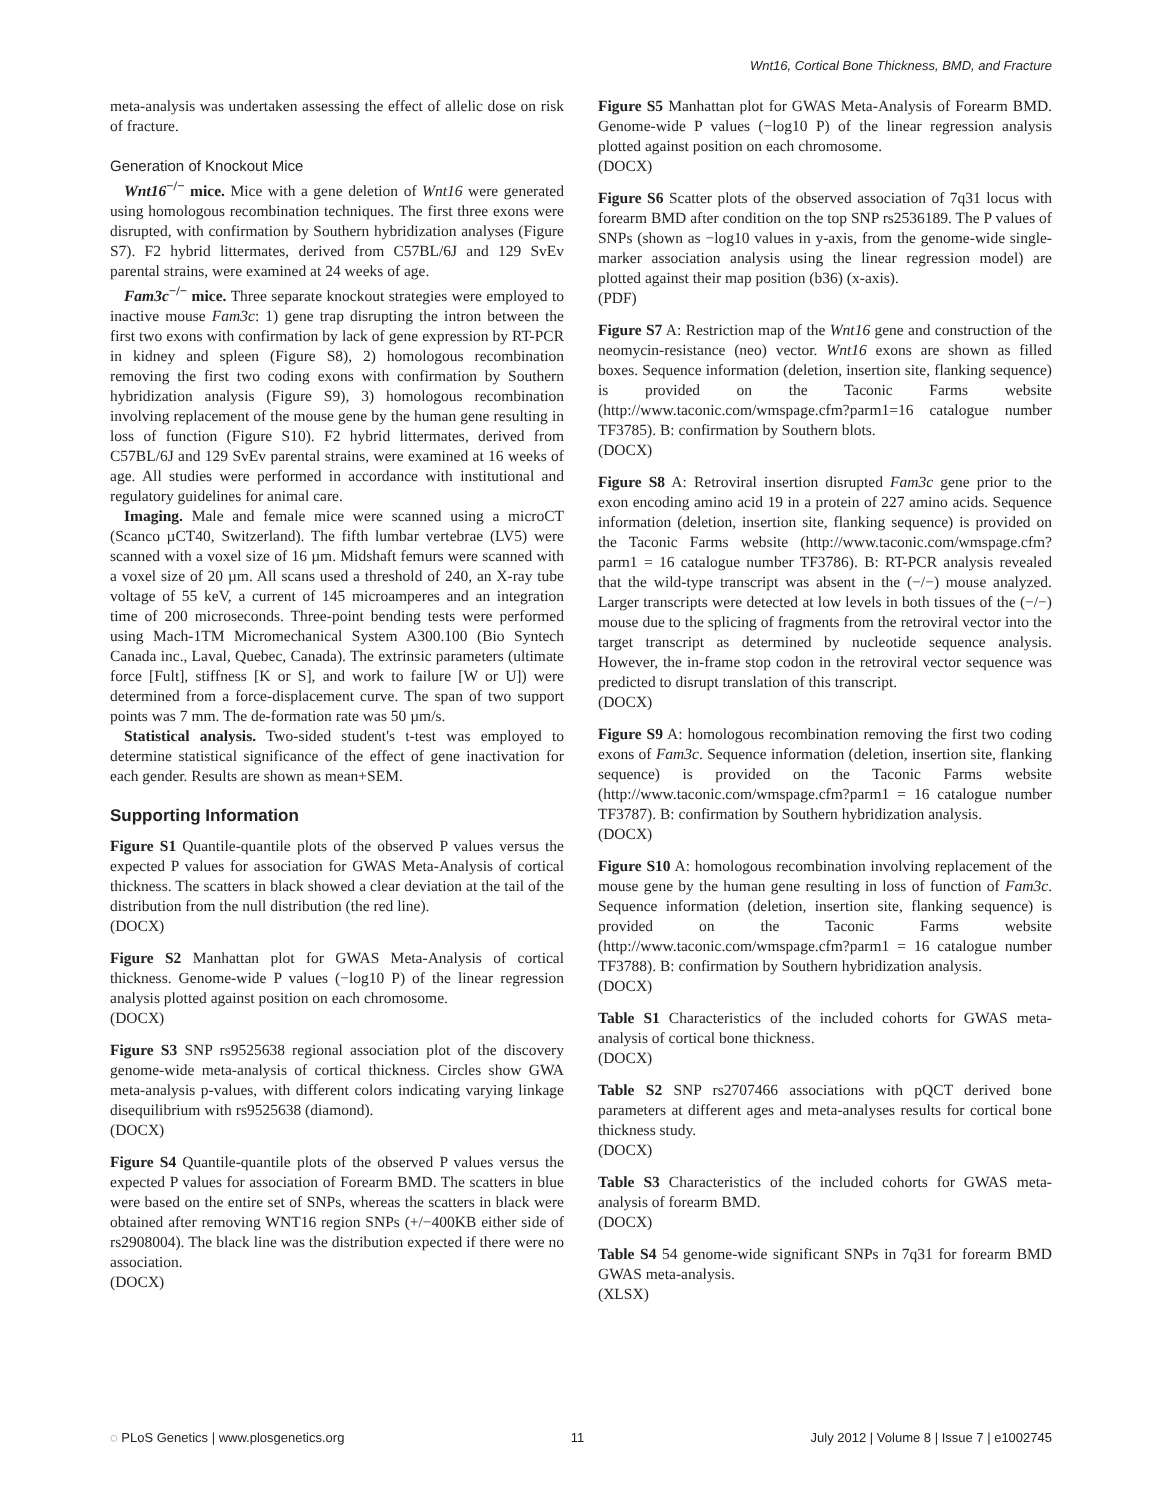Wnt16, Cortical Bone Thickness, BMD, and Fracture
meta-analysis was undertaken assessing the effect of allelic dose on risk of fracture.
Generation of Knockout Mice
Wnt16<sup>−/−</sup> mice. Mice with a gene deletion of Wnt16 were generated using homologous recombination techniques. The first three exons were disrupted, with confirmation by Southern hybridization analyses (Figure S7). F2 hybrid littermates, derived from C57BL/6J and 129 SvEv parental strains, were examined at 24 weeks of age.
Fam3c<sup>−/−</sup> mice. Three separate knockout strategies were employed to inactive mouse Fam3c: 1) gene trap disrupting the intron between the first two exons with confirmation by lack of gene expression by RT-PCR in kidney and spleen (Figure S8), 2) homologous recombination removing the first two coding exons with confirmation by Southern hybridization analysis (Figure S9), 3) homologous recombination involving replacement of the mouse gene by the human gene resulting in loss of function (Figure S10). F2 hybrid littermates, derived from C57BL/6J and 129 SvEv parental strains, were examined at 16 weeks of age. All studies were performed in accordance with institutional and regulatory guidelines for animal care.
Imaging. Male and female mice were scanned using a microCT (Scanco µCT40, Switzerland). The fifth lumbar vertebrae (LV5) were scanned with a voxel size of 16 µm. Midshaft femurs were scanned with a voxel size of 20 µm. All scans used a threshold of 240, an X-ray tube voltage of 55 keV, a current of 145 microamperes and an integration time of 200 microseconds. Three-point bending tests were performed using Mach-1TM Micromechanical System A300.100 (Bio Syntech Canada inc., Laval, Quebec, Canada). The extrinsic parameters (ultimate force [Fult], stiffness [K or S], and work to failure [W or U]) were determined from a force-displacement curve. The span of two support points was 7 mm. The de-formation rate was 50 µm/s.
Statistical analysis. Two-sided student's t-test was employed to determine statistical significance of the effect of gene inactivation for each gender. Results are shown as mean+SEM.
Supporting Information
Figure S1 Quantile-quantile plots of the observed P values versus the expected P values for association for GWAS Meta-Analysis of cortical thickness. The scatters in black showed a clear deviation at the tail of the distribution from the null distribution (the red line).
(DOCX)
Figure S2 Manhattan plot for GWAS Meta-Analysis of cortical thickness. Genome-wide P values (−log10 P) of the linear regression analysis plotted against position on each chromosome.
(DOCX)
Figure S3 SNP rs9525638 regional association plot of the discovery genome-wide meta-analysis of cortical thickness. Circles show GWA meta-analysis p-values, with different colors indicating varying linkage disequilibrium with rs9525638 (diamond).
(DOCX)
Figure S4 Quantile-quantile plots of the observed P values versus the expected P values for association of Forearm BMD. The scatters in blue were based on the entire set of SNPs, whereas the scatters in black were obtained after removing WNT16 region SNPs (+/−400KB either side of rs2908004). The black line was the distribution expected if there were no association.
(DOCX)
Figure S5 Manhattan plot for GWAS Meta-Analysis of Forearm BMD. Genome-wide P values (−log10 P) of the linear regression analysis plotted against position on each chromosome.
(DOCX)
Figure S6 Scatter plots of the observed association of 7q31 locus with forearm BMD after condition on the top SNP rs2536189. The P values of SNPs (shown as −log10 values in y-axis, from the genome-wide single-marker association analysis using the linear regression model) are plotted against their map position (b36) (x-axis).
(PDF)
Figure S7 A: Restriction map of the Wnt16 gene and construction of the neomycin-resistance (neo) vector. Wnt16 exons are shown as filled boxes. Sequence information (deletion, insertion site, flanking sequence) is provided on the Taconic Farms website (http://www.taconic.com/wmspage.cfm?parm1=16 catalogue number TF3785). B: confirmation by Southern blots.
(DOCX)
Figure S8 A: Retroviral insertion disrupted Fam3c gene prior to the exon encoding amino acid 19 in a protein of 227 amino acids. Sequence information (deletion, insertion site, flanking sequence) is provided on the Taconic Farms website (http://www.taconic.com/wmspage.cfm?parm1 = 16 catalogue number TF3786). B: RT-PCR analysis revealed that the wild-type transcript was absent in the (−/−) mouse analyzed. Larger transcripts were detected at low levels in both tissues of the (−/−) mouse due to the splicing of fragments from the retroviral vector into the target transcript as determined by nucleotide sequence analysis. However, the in-frame stop codon in the retroviral vector sequence was predicted to disrupt translation of this transcript.
(DOCX)
Figure S9 A: homologous recombination removing the first two coding exons of Fam3c. Sequence information (deletion, insertion site, flanking sequence) is provided on the Taconic Farms website (http://www.taconic.com/wmspage.cfm?parm1 = 16 catalogue number TF3787). B: confirmation by Southern hybridization analysis.
(DOCX)
Figure S10 A: homologous recombination involving replacement of the mouse gene by the human gene resulting in loss of function of Fam3c. Sequence information (deletion, insertion site, flanking sequence) is provided on the Taconic Farms website (http://www.taconic.com/wmspage.cfm?parm1 = 16 catalogue number TF3788). B: confirmation by Southern hybridization analysis.
(DOCX)
Table S1 Characteristics of the included cohorts for GWAS meta-analysis of cortical bone thickness.
(DOCX)
Table S2 SNP rs2707466 associations with pQCT derived bone parameters at different ages and meta-analyses results for cortical bone thickness study.
(DOCX)
Table S3 Characteristics of the included cohorts for GWAS meta-analysis of forearm BMD.
(DOCX)
Table S4 54 genome-wide significant SNPs in 7q31 for forearm BMD GWAS meta-analysis.
(XLSX)
◌ PLoS Genetics | www.plosgenetics.org 11 July 2012 | Volume 8 | Issue 7 | e1002745